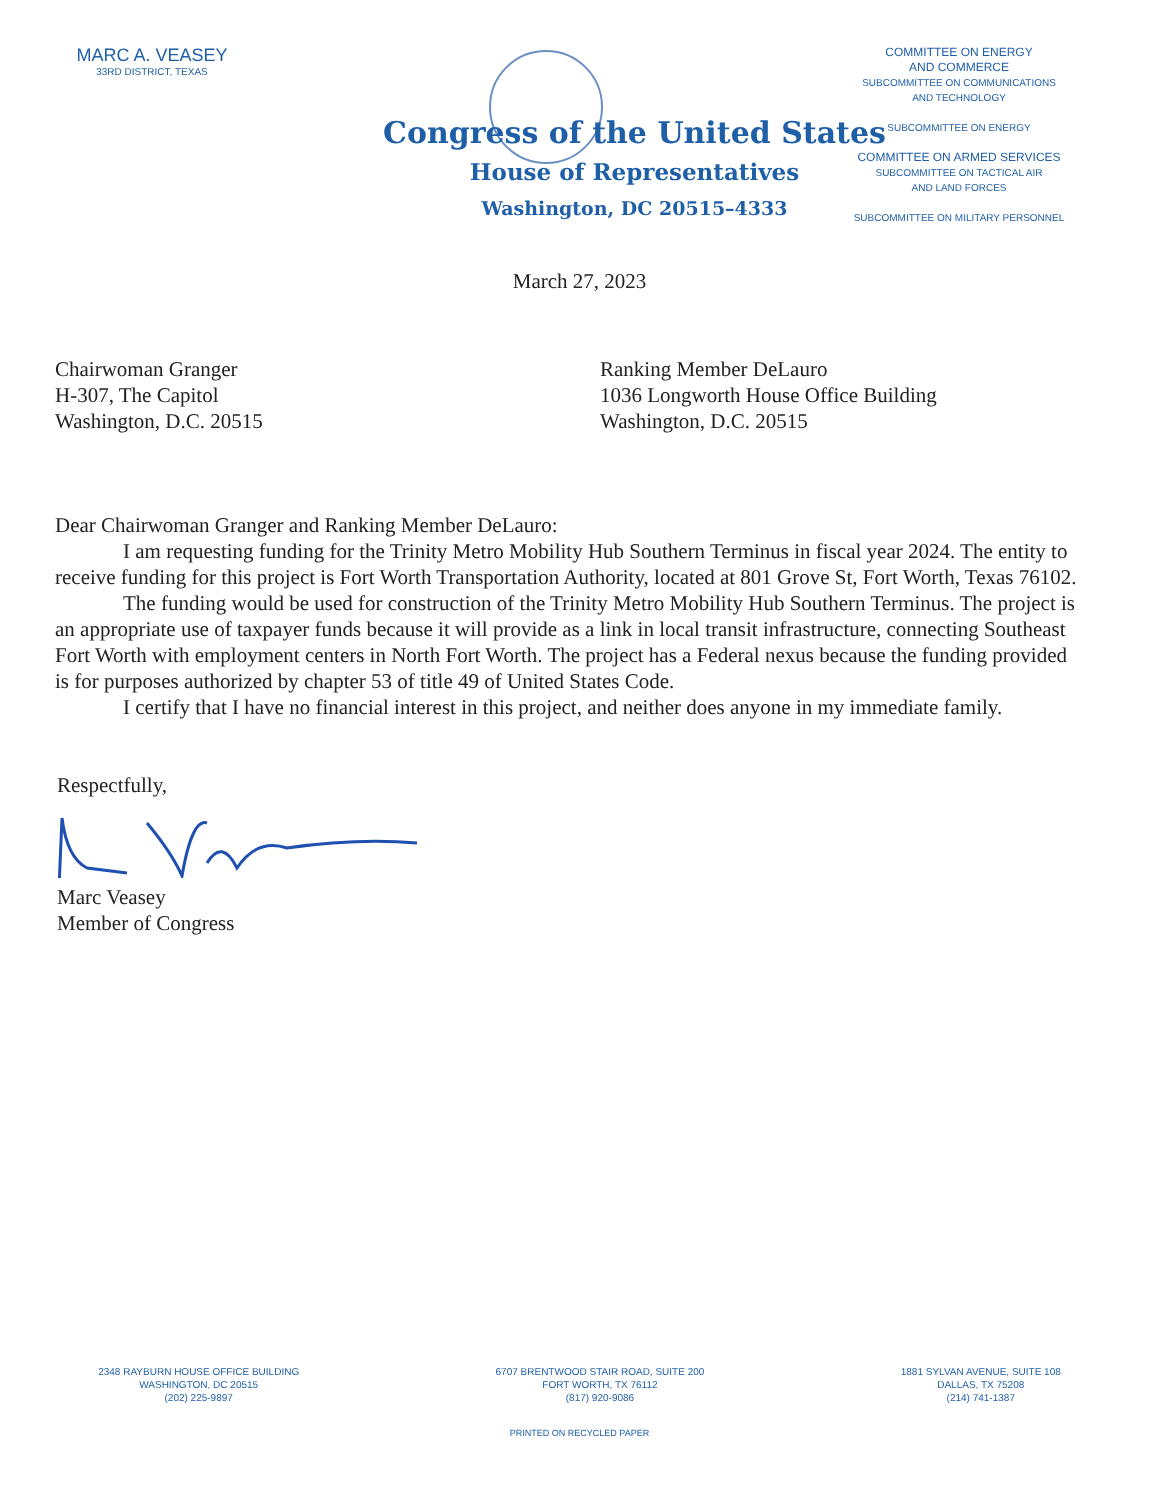MARC A. VEASEY
33RD DISTRICT, TEXAS
COMMITTEE ON ENERGY
AND COMMERCE
SUBCOMMITTEE ON COMMUNICATIONS
AND TECHNOLOGY
SUBCOMMITTEE ON ENERGY
COMMITTEE ON ARMED SERVICES
SUBCOMMITTEE ON TACTICAL AIR
AND LAND FORCES
SUBCOMMITTEE ON MILITARY PERSONNEL
Congress of the United States
House of Representatives
Washington, DC 20515–4333
March 27, 2023
Chairwoman Granger
H-307, The Capitol
Washington, D.C. 20515
Ranking Member DeLauro
1036 Longworth House Office Building
Washington, D.C. 20515
Dear Chairwoman Granger and Ranking Member DeLauro:
I am requesting funding for the Trinity Metro Mobility Hub Southern Terminus in fiscal year 2024. The entity to receive funding for this project is Fort Worth Transportation Authority, located at 801 Grove St, Fort Worth, Texas 76102.
The funding would be used for construction of the Trinity Metro Mobility Hub Southern Terminus. The project is an appropriate use of taxpayer funds because it will provide as a link in local transit infrastructure, connecting Southeast Fort Worth with employment centers in North Fort Worth. The project has a Federal nexus because the funding provided is for purposes authorized by chapter 53 of title 49 of United States Code.
I certify that I have no financial interest in this project, and neither does anyone in my immediate family.
Respectfully,
Marc Veasey
Member of Congress
2348 RAYBURN HOUSE OFFICE BUILDING
WASHINGTON, DC 20515
(202) 225-9897
6707 BRENTWOOD STAIR ROAD, SUITE 200
FORT WORTH, TX 76112
(817) 920-9086
1881 SYLVAN AVENUE, SUITE 108
DALLAS, TX 75208
(214) 741-1387
PRINTED ON RECYCLED PAPER